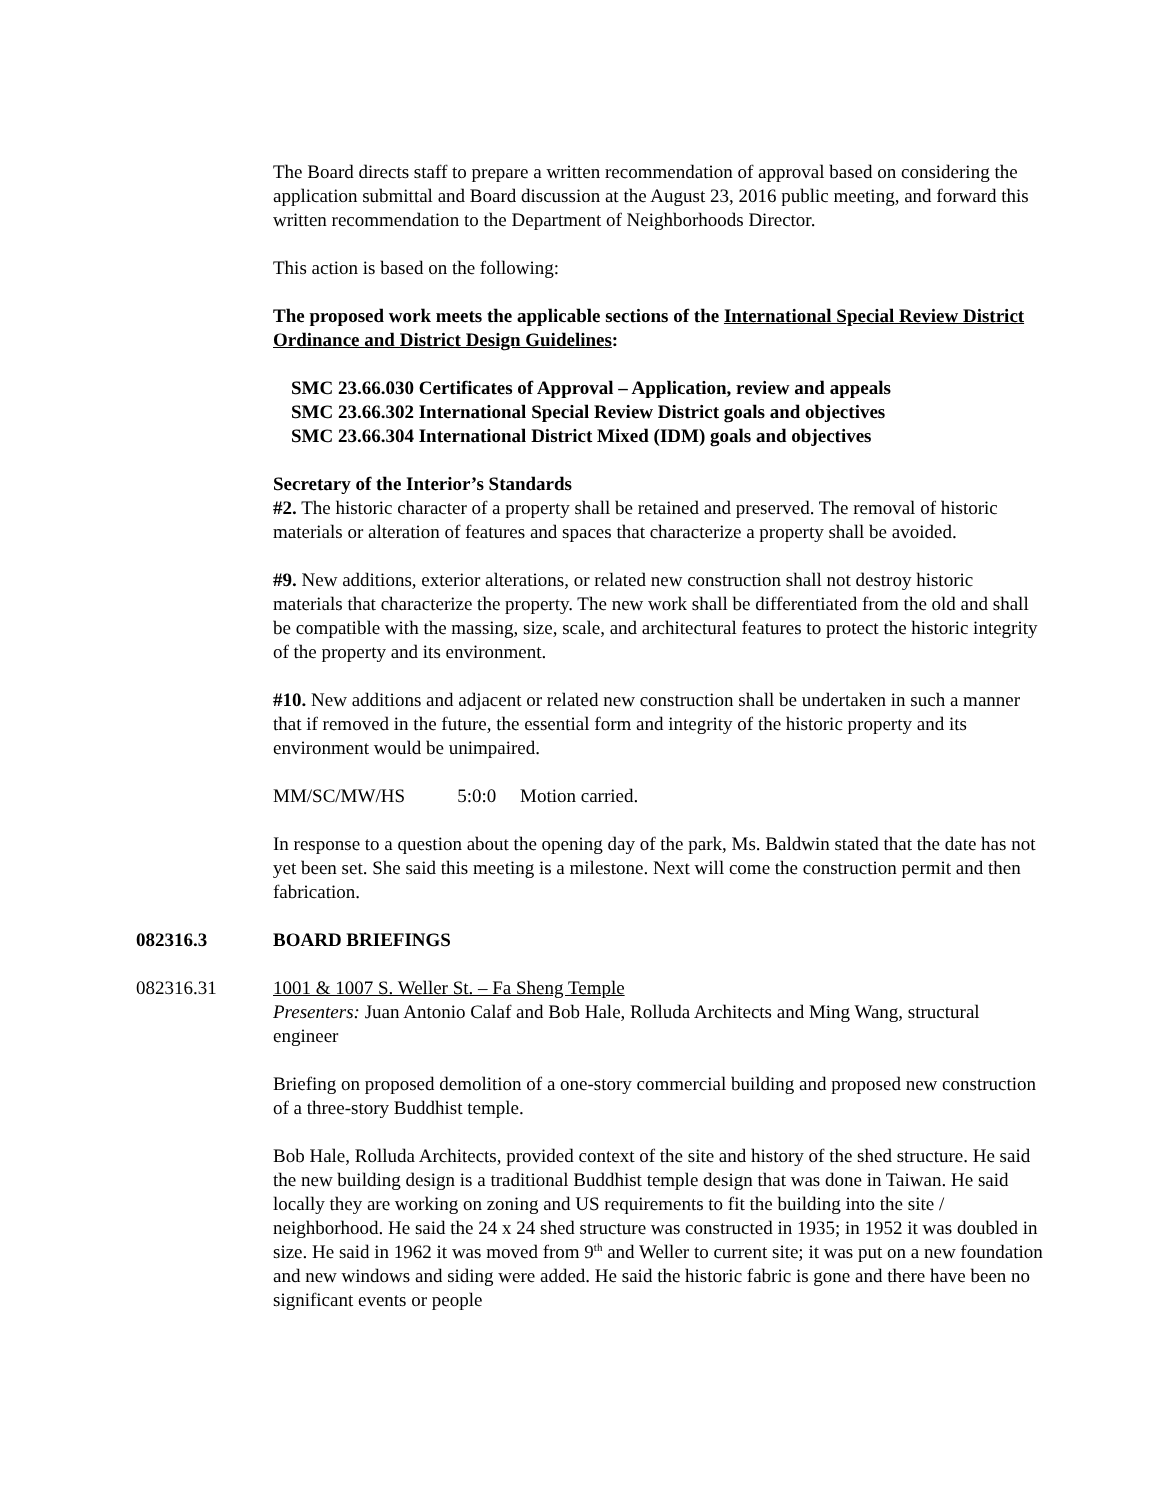The Board directs staff to prepare a written recommendation of approval based on considering the application submittal and Board discussion at the August 23, 2016 public meeting, and forward this written recommendation to the Department of Neighborhoods Director.
This action is based on the following:
The proposed work meets the applicable sections of the International Special Review District Ordinance and District Design Guidelines:
SMC 23.66.030 Certificates of Approval – Application, review and appeals
SMC 23.66.302 International Special Review District goals and objectives
SMC 23.66.304 International District Mixed (IDM) goals and objectives
Secretary of the Interior’s Standards
#2. The historic character of a property shall be retained and preserved. The removal of historic materials or alteration of features and spaces that characterize a property shall be avoided.
#9. New additions, exterior alterations, or related new construction shall not destroy historic materials that characterize the property. The new work shall be differentiated from the old and shall be compatible with the massing, size, scale, and architectural features to protect the historic integrity of the property and its environment.
#10. New additions and adjacent or related new construction shall be undertaken in such a manner that if removed in the future, the essential form and integrity of the historic property and its environment would be unimpaired.
MM/SC/MW/HS 5:0:0 Motion carried.
In response to a question about the opening day of the park, Ms. Baldwin stated that the date has not yet been set. She said this meeting is a milestone. Next will come the construction permit and then fabrication.
082316.3 BOARD BRIEFINGS
082316.31 1001 & 1007 S. Weller St. – Fa Sheng Temple
Presenters: Juan Antonio Calaf and Bob Hale, Rolluda Architects and Ming Wang, structural engineer
Briefing on proposed demolition of a one-story commercial building and proposed new construction of a three-story Buddhist temple.
Bob Hale, Rolluda Architects, provided context of the site and history of the shed structure. He said the new building design is a traditional Buddhist temple design that was done in Taiwan. He said locally they are working on zoning and US requirements to fit the building into the site / neighborhood. He said the 24 x 24 shed structure was constructed in 1935; in 1952 it was doubled in size. He said in 1962 it was moved from 9<sup>th</sup> and Weller to current site; it was put on a new foundation and new windows and siding were added. He said the historic fabric is gone and there have been no significant events or people